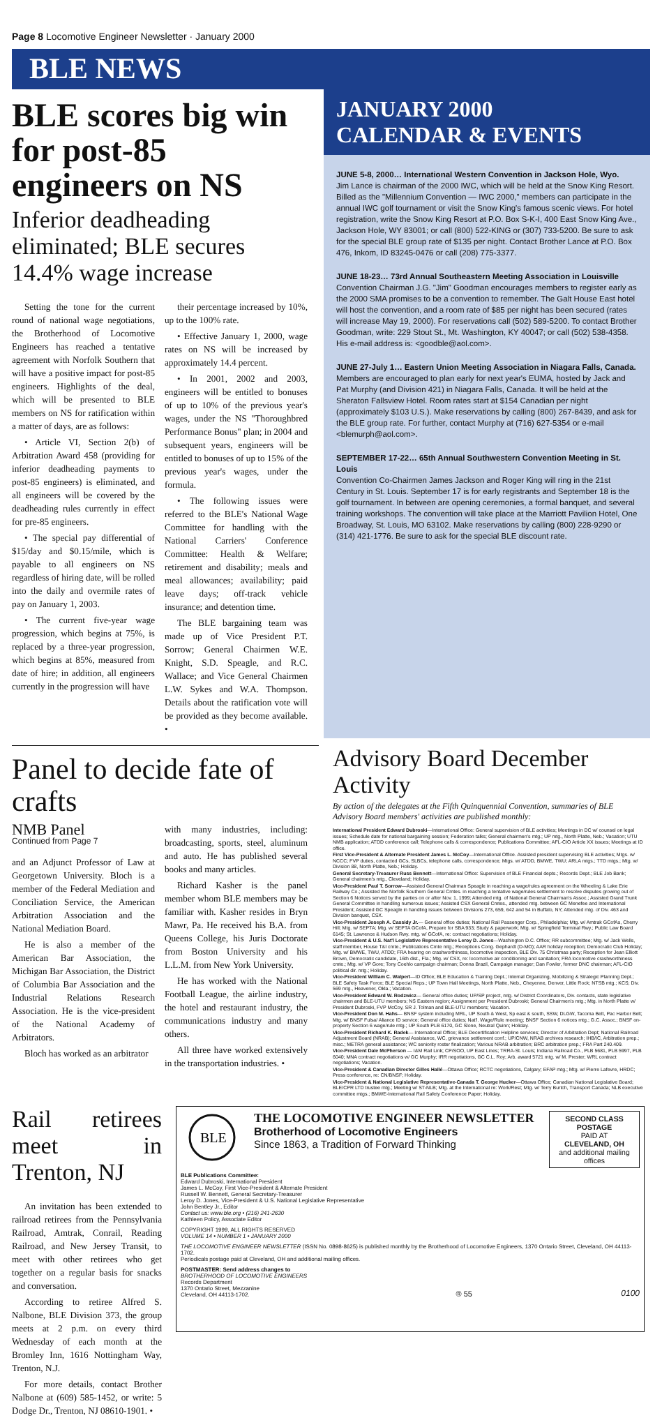Page 8 Locomotive Engineer Newsletter · January 2000
BLE NEWS
BLE scores big win for post-85 engineers on NS
Inferior deadheading eliminated; BLE secures 14.4% wage increase
Setting the tone for the current round of national wage negotiations, the Brotherhood of Locomotive Engineers has reached a tentative agreement with Norfolk Southern that will have a positive impact for post-85 engineers. Highlights of the deal, which will be presented to BLE members on NS for ratification within a matter of days, are as follows:
• Article VI, Section 2(b) of Arbitration Award 458 (providing for inferior deadheading payments to post-85 engineers) is eliminated, and all engineers will be covered by the deadheading rules currently in effect for pre-85 engineers.
• The special pay differential of $15/day and $0.15/mile, which is payable to all engineers on NS regardless of hiring date, will be rolled into the daily and overmile rates of pay on January 1, 2003.
• The current five-year wage progression, which begins at 75%, is replaced by a three-year progression, which begins at 85%, measured from date of hire; in addition, all engineers currently in the progression will have
their percentage increased by 10%, up to the 100% rate.
• Effective January 1, 2000, wage rates on NS will be increased by approximately 14.4 percent.
• In 2001, 2002 and 2003, engineers will be entitled to bonuses of up to 10% of the previous year's wages, under the NS "Thoroughbred Performance Bonus" plan; in 2004 and subsequent years, engineers will be entitled to bonuses of up to 15% of the previous year's wages, under the formula.
• The following issues were referred to the BLE's National Wage Committee for handling with the National Carriers' Conference Committee: Health & Welfare; retirement and disability; meals and meal allowances; availability; paid leave days; off-track vehicle insurance; and detention time.
The BLE bargaining team was made up of Vice President P.T. Sorrow; General Chairmen W.E. Knight, S.D. Speagle, and R.C. Wallace; and Vice General Chairmen L.W. Sykes and W.A. Thompson. Details about the ratification vote will be provided as they become available. •
JANUARY 2000
CALENDAR & EVENTS
JUNE 5-8, 2000… International Western Convention in Jackson Hole, Wyo.
Jim Lance is chairman of the 2000 IWC, which will be held at the Snow King Resort. Billed as the "Millennium Convention — IWC 2000," members can participate in the annual IWC golf tournament or visit the Snow King's famous scenic views. For hotel registration, write the Snow King Resort at P.O. Box S-K-I, 400 East Snow King Ave., Jackson Hole, WY 83001; or call (800) 522-KING or (307) 733-5200. Be sure to ask for the special BLE group rate of $135 per night. Contact Brother Lance at P.O. Box 476, Inkom, ID 83245-0476 or call (208) 775-3377.
JUNE 18-23… 73rd Annual Southeastern Meeting Association in Louisville
Convention Chairman J.G. "Jim" Goodman encourages members to register early as the 2000 SMA promises to be a convention to remember. The Galt House East hotel will host the convention, and a room rate of $85 per night has been secured (rates will increase May 19, 2000). For reservations call (502) 589-5200. To contact Brother Goodman, write: 229 Stout St., Mt. Washington, KY 40047; or call (502) 538-4358. His e-mail address is: <goodble@aol.com>.
JUNE 27-July 1… Eastern Union Meeting Association in Niagara Falls, Canada.
Members are encouraged to plan early for next year's EUMA, hosted by Jack and Pat Murphy (and Division 421) in Niagara Falls, Canada. It will be held at the Sheraton Fallsview Hotel. Room rates start at $154 Canadian per night (approximately $103 U.S.). Make reservations by calling (800) 267-8439, and ask for the BLE group rate. For further, contact Murphy at (716) 627-5354 or e-mail <blemurph@aol.com>.
SEPTEMBER 17-22… 65th Annual Southwestern Convention Meeting in St. Louis
Convention Co-Chairmen James Jackson and Roger King will ring in the 21st Century in St. Louis. September 17 is for early registrants and September 18 is the golf tournament. In between are opening ceremonies, a formal banquet, and several training workshops. The convention will take place at the Marriott Pavilion Hotel, One Broadway, St. Louis, MO 63102. Make reservations by calling (800) 228-9290 or (314) 421-1776. Be sure to ask for the special BLE discount rate.
Panel to decide fate of crafts
NMB Panel
Continued from Page 7
and an Adjunct Professor of Law at Georgetown University. Bloch is a member of the Federal Mediation and Conciliation Service, the American Arbitration Association and the National Mediation Board.
He is also a member of the American Bar Association, the Michigan Bar Association, the District of Columbia Bar Association and the Industrial Relations Research Association. He is the vice-president of the National Academy of Arbitrators.
Bloch has worked as an arbitrator
with many industries, including: broadcasting, sports, steel, aluminum and auto. He has published several books and many articles.
Richard Kasher is the panel member whom BLE members may be familiar with. Kasher resides in Bryn Mawr, Pa. He received his B.A. from Queens College, his Juris Doctorate from Boston University and his L.L.M. from New York University.
He has worked with the National Football League, the airline industry, the hotel and restaurant industry, the communications industry and many others.
All three have worked extensively in the transportation industries. •
Advisory Board December Activity
By action of the delegates at the Fifth Quinquennial Convention, summaries of BLE Advisory Board members' activities are published monthly:
International President Edward Dubroski—International Office: General supervision of BLE activities; Meetings in DC w/ counsel on legal issues; Schedule date for national bargaining session; Federation talks; General chairmen's mtg.; UP mtg., North Platte, Neb.; Vacation; UTU NMB application; ATDD conference call; Telephone calls & correspondence; Publications Committee; AFL-CIO Article XX issues; Meetings at ID office.
First Vice-President & Alternate President James L. McCoy—International Office. Assisted president supervising BLE activities; Mtgs. w/ NCCC; FVP duties, contacted GCs, SLBCs, telephone calls, correspondence; Mtgs. w/ ATDD, BMWE, TWU; ARLA mtgs.; TTD mtgs.; Mtg. w/ Division 88, North Platte, Neb.; Holiday.
General Secretary-Treasurer Russ Bennett—International Office: Supervision of BLE Financial depts.; Records Dept.; BLE Job Bank; General chairmen's mtg., Cleveland; Holiday.
Vice-President Paul T. Sorrow—Assisted General Chairman Speagle in reaching a wage/rules agreement on the Wheeling & Lake Erie Railway Co.; Assisted the Norfolk Southern General Cmtes. in reaching a tentative wage/rules settlement to resolve disputes growing out of Section 6 Notices served by the parties on or after Nov. 1, 1999; Attended mtg. of National General Chairman's Assoc.; Assisted Grand Trunk General Committee in handling numerous issues; Assisted CSX General Cmtes., attended mtg. between GC Menefee and International President; Assisted GC Speagle in handling issues between Divisions 273, 659, 642 and 54 in Buffalo, NY; Attended mtg. of Div. 463 and Division banquet, CSX.
Vice-President Joseph A. Cassidy Jr.— General office duties; National Rail Passenger Corp., Philadelphia; Mtg. w/ Amtrak GCofAs, Cherry Hill; Mtg. w/ SEPTA; Mtg. w/ SEPTA GCofA, Prepare for SBA 933; Study & paperwork; Mtg. w/ Springfield Terminal Rwy.; Public Law Board 6145; St. Lawrence & Hudson Rwy. mtg. w/ GCofA, re: contract negotiations; Holiday.
Vice-President & U.S. Nat'l Legislative Representative Leroy D. Jones—Washington D.C. Office; RR subcommittee; Mtg. w/ Jack Wells, staff member, House T&I cmte.; Publications Cmte mtg.; Receptions Cong. Gephardt (D-MO); AAR holiday reception; Democratic Club Holiday; Mtg. w/ BMWE, TWU, ATDD; FRA hearing on crashworthiness, locomotive inspection, BLE Div. 75 Christmas party; Reception for Jean Elliott Brown, Democratic candidate, 16th dist., Fla.; Mtg. w/ CSX, re: locomotive air conditioning and sanitation; FRA locomotive crashworthiness cmte.; Mtg. w/ VP Gore; Tony Coehlo campaign chairman; Donna Brazil, Campaign manager; Dan Fowler, former DNC chairman; AFL-CIO political dir. mtg.; Holiday.
Vice-President William C. Walpert—ID Office; BLE Education & Training Dept.; Internal Organizing, Mobilizing & Strategic Planning Dept.; BLE Safety Task Force; BLE Special Reps.; UP Town Hall Meetings, North Platte, Neb., Cheyenne, Denver, Little Rock; NTSB mtg.; KCS; Div. 569 mtg., Heavener, Okla.; Vacation.
Vice-President Edward W. Rodzwicz— General office duties; UP/SP project, mtg. w/ District Coordinators, Div. contacts, state legislative chairmen and BLE-UTU members; NS Eastern region; Assignment per President Dubroski; General Chairmen's mtg.; Mtg. in North Platte w/ President Dubroski, FVP McCoy, SR J. Tolman and BLE-UTU members; Vacation.
Vice-President Don M. Hahs— BNSF system including MRL, UP South & West, Sp east & south, SSW, DLGW, Tacoma Belt, Pac Harbor Belt; Mtg. w/ BNSF Fulsa/ Aliance ID service; General office duties; Nat'l. Wage/Rule meeting; BNSF Section 6 notices mtg.; G.C. Assoc.; BNSF on-property Section 6 wage/rule mtg.; UP South PLB 6170, GC Slone, Neutral Quinn; Holiday.
Vice-President Richard K. Radek— International Office; BLE Decertification Helpline services; Director of Arbitration Dept; National Railroad Adjustment Board (NRAB); General Assistance, WC, grievance settlement conf.; UP/CNW, NRAB archives research; IHB/IC, Arbitration prep.; misc.; METRA general assistance; WC seniority roster finalization; Various NRAB arbitration; BRC arbitration prep.; FRA Part 240.409.
Vice-President Dale McPherson — I&M Rail Link; CP/SOO, UP East Lines; TRRA-St. Louis; Indiana Railroad Co., PLB 5681, PLB 5997, PLB 6040; MNA contract negotiations w/ GC Murphy; IRR negotiations, GC C.L. Roy; Arb. award 5721 mtg. w/ M. Prester; WRL contract negotiations; Vacation.
Vice-President & Canadian Director Gilles Hallé—Ottawa Office; RCTC negotiations, Calgary; EFAP mtg.; Mtg. w/ Pierre Lafevre, HRDC; Press conference, re: CN/BNSF; Holiday.
Vice-President & National Legislative Representative-Canada T. George Hucker—Ottawa Office; Canadian National Legislative Board; BLE/CPR LTD trustee mtg.; Meeting w/ ST-NLB; Mtg. at the International re: Work/Rest; Mtg. w/ Terry Burtch, Transport Canada; NLB executive committee mtgs.; BMWE-International Rail Safety Conference Paper; Holiday.
Rail retirees meet in Trenton, NJ
An invitation has been extended to railroad retirees from the Pennsylvania Railroad, Amtrak, Conrail, Reading Railroad, and New Jersey Transit, to meet with other retirees who get together on a regular basis for snacks and conversation.
According to retiree Alfred S. Nalbone, BLE Division 373, the group meets at 2 p.m. on every third Wednesday of each month at the Bromley Inn, 1616 Nottingham Way, Trenton, N.J.
For more details, contact Brother Nalbone at (609) 585-1452, or write: 5 Dodge Dr., Trenton, NJ 08610-1901. •
BLE
THE LOCOMOTIVE ENGINEER NEWSLETTER
Brotherhood of Locomotive Engineers
Since 1863, a Tradition of Forward Thinking
SECOND CLASS POSTAGE
PAID AT
CLEVELAND, OH
and additional mailing offices
BLE Publications Committee:
Edward Dubroski, International President
James L. McCoy, First Vice-President & Alternate President
Russell W. Bennett, General Secretary-Treasurer
Leroy D. Jones, Vice-President & U.S. National Legislative Representative
John Bentley Jr., Editor
Contact us: www.ble.org • (216) 241-2630
Kathleen Policy, Associate Editor
COPYRIGHT 1999, ALL RIGHTS RESERVED
VOLUME 14 • NUMBER 1 • JANUARY 2000
THE LOCOMOTIVE ENGINEER NEWSLETTER (ISSN No. 0898-8625) is published monthly by the Brotherhood of Locomotive Engineers, 1370 Ontario Street, Cleveland, OH 44113-1702.
Periodicals postage paid at Cleveland, OH and additional mailing offices.
POSTMASTER: Send address changes to
BROTHERHOOD OF LOCOMOTIVE ENGINEERS
Records Department
1370 Ontario Street, Mezzanine
Cleveland, OH 44113-1702.
® 55 0100